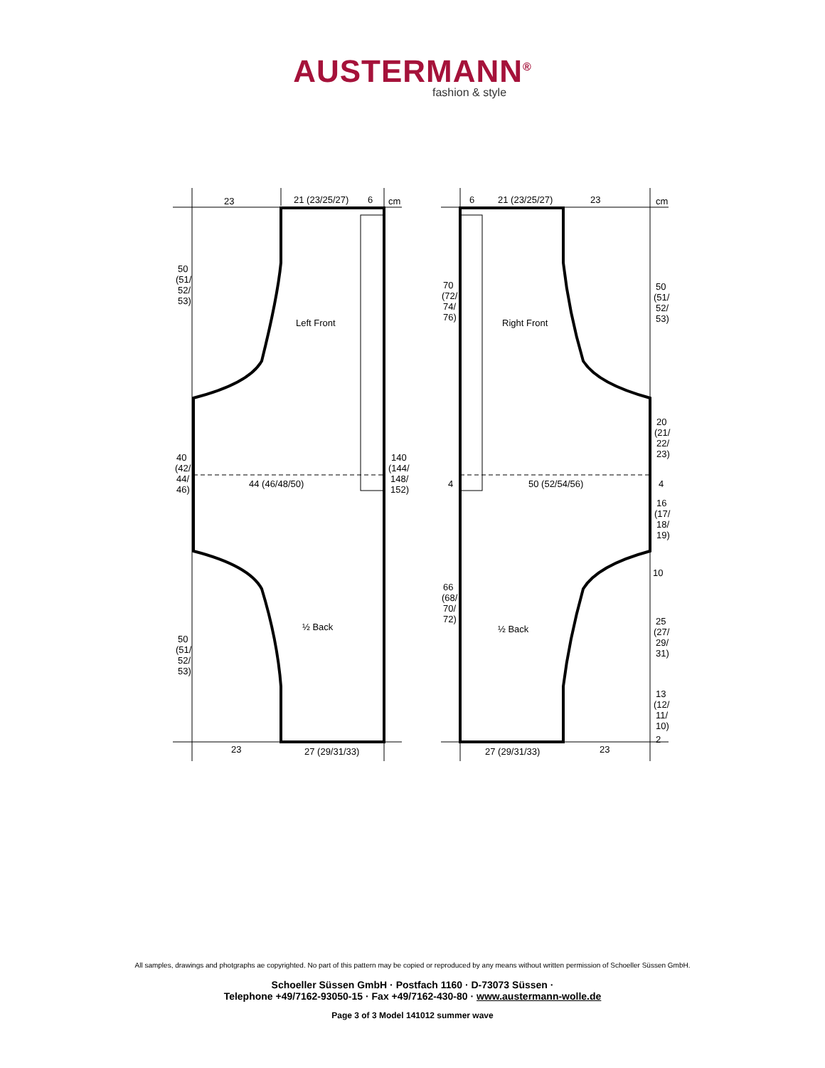AUSTERMANN<sup>®</sup>
fashion & style
23
21 (23/25/27)
6
cm
50
(51/
52/
53)
Left Front
40
(42/
44/
46)
44 (46/48/50)
140
(144/
148/
152)
½ Back
50
(51/
52/
53)
23
27 (29/31/33)
6
21 (23/25/27)
23
cm
70
(72/
74/
76)
Right Front
50
(51/
52/
53)
20
(21/
22/
23)
4
50 (52/54/56)
4
16
(17/
18/
19)
10
66
(68/
70/
72)
½ Back
25
(27/
29/
31)
13
(12/
11/
10)
2
27 (29/31/33)
23
All samples, drawings and photgraphs ae copyrighted. No part of this pattern may be copied or reproduced by any means without written permission of Schoeller Süssen GmbH.
Schoeller Süssen GmbH · Postfach 1160 · D-73073 Süssen ·
Telephone +49/7162-93050-15 · Fax +49/7162-430-80 · www.austermann-wolle.de
Page 3 of 3 Model 141012 summer wave